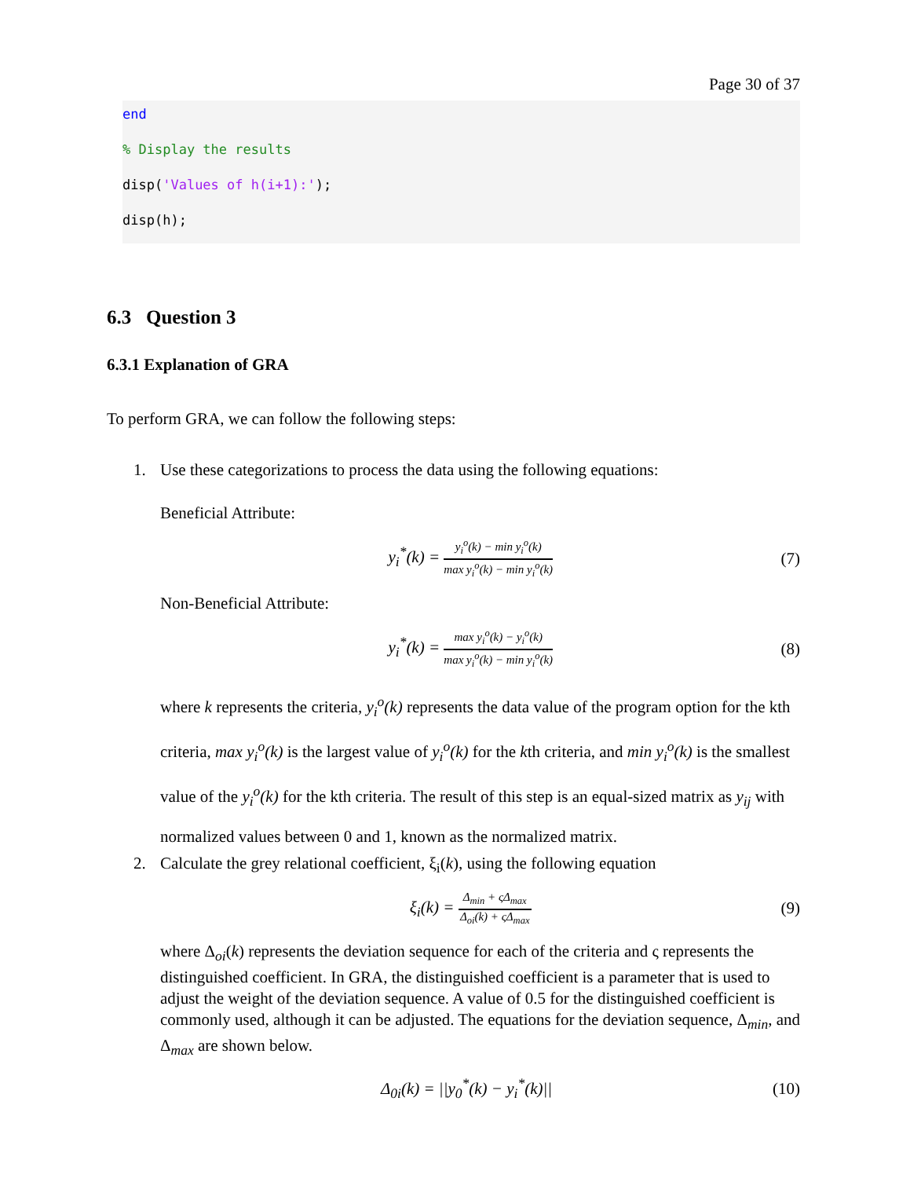Page 30 of 37
end
% Display the results
disp('Values of h(i+1):');
disp(h);
6.3 Question 3
6.3.1 Explanation of GRA
To perform GRA, we can follow the following steps:
1. Use these categorizations to process the data using the following equations:
Beneficial Attribute:
y<sub>i</sub><sup>*</sup>(k) = y<sub>i</sub><sup>o</sup>(k) − min y<sub>i</sub><sup>o</sup>(k) max y<sub>i</sub><sup>o</sup>(k) − min y<sub>i</sub><sup>o</sup>(k)
(7)
Non-Beneficial Attribute:
y<sub>i</sub><sup>*</sup>(k) = max y<sub>i</sub><sup>o</sup>(k) − y<sub>i</sub><sup>o</sup>(k) max y<sub>i</sub><sup>o</sup>(k) − min y<sub>i</sub><sup>o</sup>(k)
(8)
where k represents the criteria, y<sub>i</sub><sup>o</sup>(k) represents the data value of the program option for the kth criteria, max y<sub>i</sub><sup>o</sup>(k) is the largest value of y<sub>i</sub><sup>o</sup>(k) for the kth criteria, and min y<sub>i</sub><sup>o</sup>(k) is the smallest value of the y<sub>i</sub><sup>o</sup>(k) for the kth criteria. The result of this step is an equal-sized matrix as y<sub>ij</sub> with normalized values between 0 and 1, known as the normalized matrix.
2. Calculate the grey relational coefficient, ξ<sub>i</sub>(k), using the following equation
ξ<sub>i</sub>(k) = Δ<sub>min</sub> + ςΔ<sub>max</sub> Δ<sub>oi</sub>(k) + ςΔ<sub>max</sub>
(9)
where Δ<sub>oi</sub>(k) represents the deviation sequence for each of the criteria and ς represents the distinguished coefficient. In GRA, the distinguished coefficient is a parameter that is used to adjust the weight of the deviation sequence. A value of 0.5 for the distinguished coefficient is commonly used, although it can be adjusted. The equations for the deviation sequence, Δ<sub>min</sub>, and Δ<sub>max</sub> are shown below.
Δ<sub>0i</sub>(k) = ||y<sub>0</sub><sup>*</sup>(k) − y<sub>i</sub><sup>*</sup>(k)|| (10)